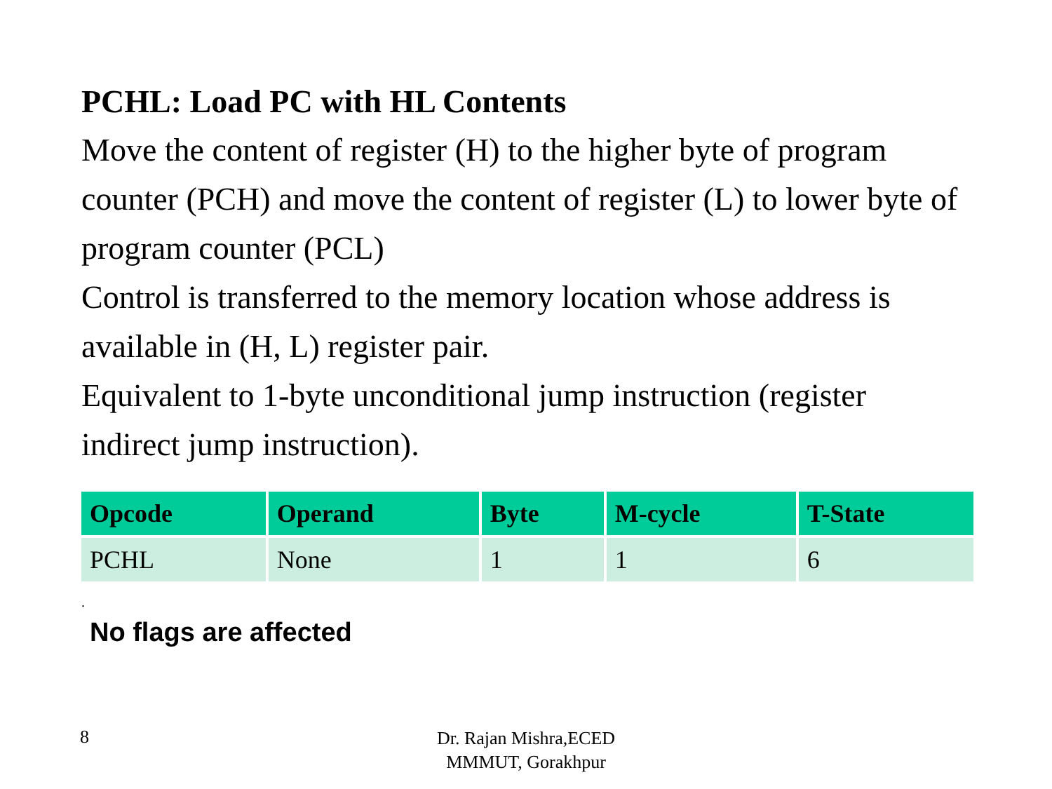PCHL: Load PC with HL Contents
Move the content of register (H) to the higher byte of program counter (PCH) and move the content of register (L) to lower byte of program counter (PCL)
Control is transferred to the memory location whose address is available in (H, L) register pair.
Equivalent to 1-byte unconditional jump instruction (register indirect jump instruction).
| Opcode | Operand | Byte | M-cycle | T-State |
| --- | --- | --- | --- | --- |
| PCHL | None | 1 | 1 | 6 |
.
No flags are affected
8
Dr. Rajan Mishra,ECED
MMMUT, Gorakhpur